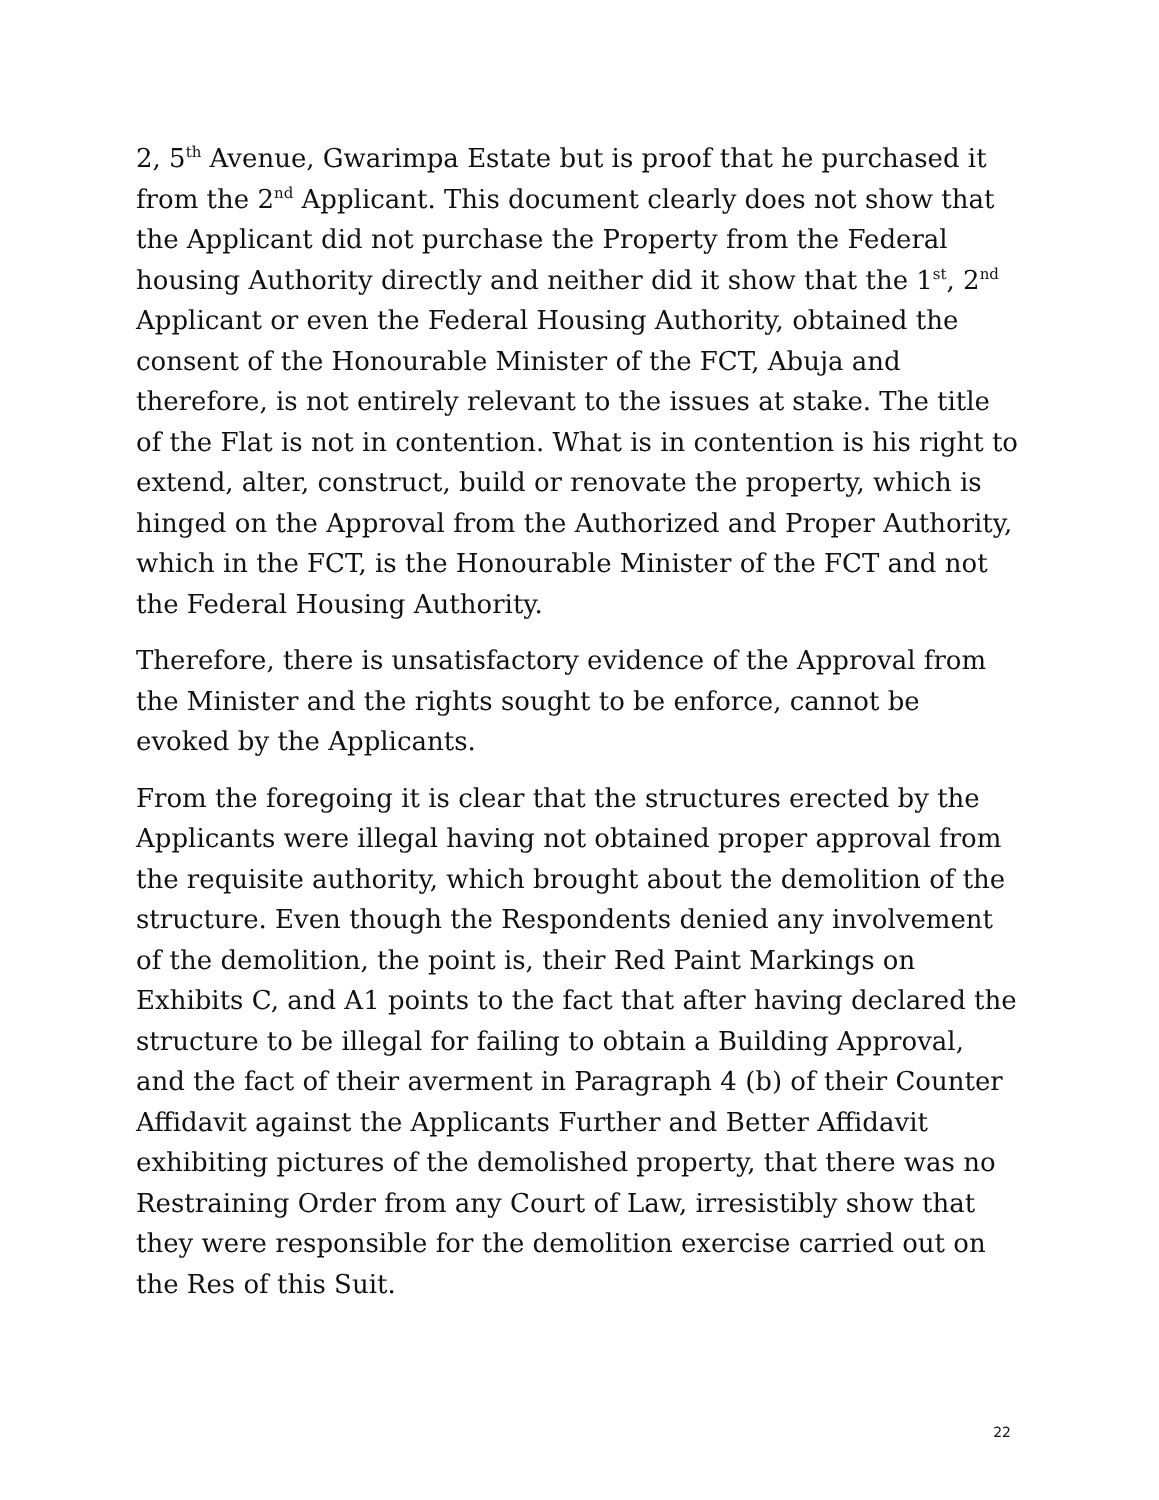2, 5<sup>th</sup> Avenue, Gwarimpa Estate but is proof that he purchased it from the 2<sup>nd</sup> Applicant. This document clearly does not show that the Applicant did not purchase the Property from the Federal housing Authority directly and neither did it show that the 1<sup>st</sup>, 2<sup>nd</sup> Applicant or even the Federal Housing Authority, obtained the consent of the Honourable Minister of the FCT, Abuja and therefore, is not entirely relevant to the issues at stake. The title of the Flat is not in contention. What is in contention is his right to extend, alter, construct, build or renovate the property, which is hinged on the Approval from the Authorized and Proper Authority, which in the FCT, is the Honourable Minister of the FCT and not the Federal Housing Authority.
Therefore, there is unsatisfactory evidence of the Approval from the Minister and the rights sought to be enforce, cannot be evoked by the Applicants.
From the foregoing it is clear that the structures erected by the Applicants were illegal having not obtained proper approval from the requisite authority, which brought about the demolition of the structure. Even though the Respondents denied any involvement of the demolition, the point is, their Red Paint Markings on Exhibits C, and A1 points to the fact that after having declared the structure to be illegal for failing to obtain a Building Approval, and the fact of their averment in Paragraph 4 (b) of their Counter Affidavit against the Applicants Further and Better Affidavit exhibiting pictures of the demolished property, that there was no Restraining Order from any Court of Law, irresistibly show that they were responsible for the demolition exercise carried out on the Res of this Suit.
22